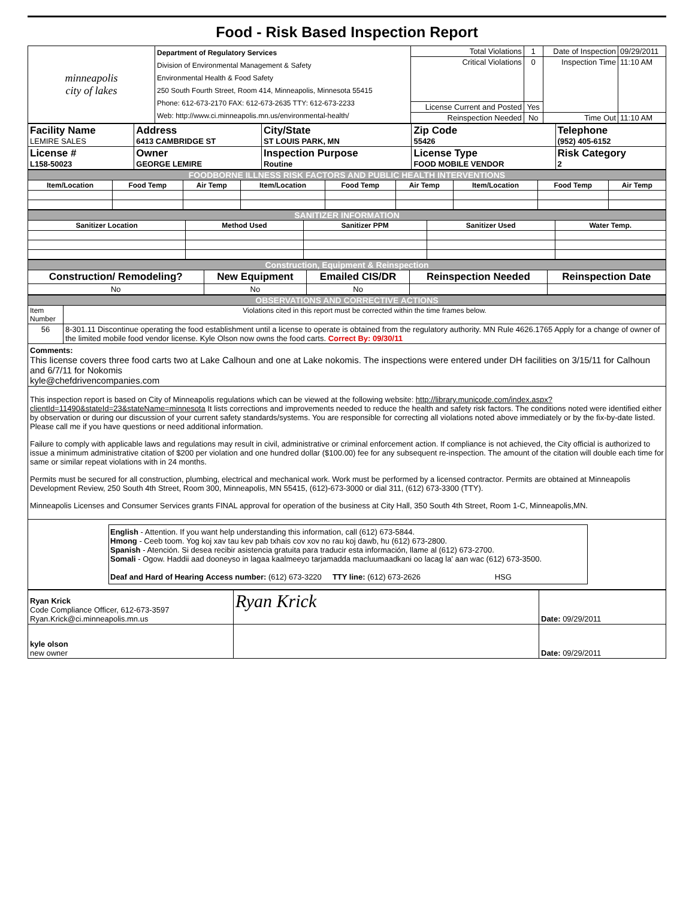Food - Risk Based Inspection Report
| minneapolis city of lakes | Department of Regulatory Services Division of Environmental Management & Safety Environmental Health & Food Safety 250 South Fourth Street, Room 414, Minneapolis, Minnesota 55415 Phone: 612-673-2170 FAX: 612-673-2635 TTY: 612-673-2233 Web: http://www.ci.minneapolis.mn.us/environmental-health/ | Total Violations | 1 | Date of Inspection | 09/29/2011 |
| | | Critical Violations | 0 | Inspection Time | 11:10 AM |
| | | License Current and Posted | Yes | | |
| | | Reinspection Needed | No | Time Out | 11:10 AM |
| Facility Name LEMIRE SALES | Address 6413 CAMBRIDGE ST | City/State ST LOUIS PARK, MN | Zip Code 55426 | Telephone (952) 405-6152 |
| License # L158-50023 | Owner GEORGE LEMIRE | Inspection Purpose Routine | License Type FOOD MOBILE VENDOR | Risk Category 2 |
| FOODBORNE ILLNESS RISK FACTORS AND PUBLIC HEALTH INTERVENTIONS | | | | | | | | |
| Item/Location | Food Temp | Air Temp | Item/Location | Food Temp | Air Temp | Item/Location | Food Temp | Air Temp |
| SANITIZER INFORMATION | | | | |
| Sanitizer Location | Method Used | Sanitizer PPM | Sanitizer Used | Water Temp. |
| Construction, Equipment & Reinspection | | | | |
| Construction/ Remodeling? | New Equipment | Emailed CIS/DR | Reinspection Needed | Reinspection Date |
| No | No | No | | |
| OBSERVATIONS AND CORRECTIVE ACTIONS | |
| Item Number | Violations cited in this report must be corrected within the time frames below. |
| 56 | 8-301.11 Discontinue operating the food establishment until a license to operate is obtained from the regulatory authority. MN Rule 4626.1765 Apply for a change of owner of the limited mobile food vendor license. Kyle Olson now owns the food carts. Correct By: 09/30/11 |
| Comments: This license covers three food carts two at Lake Calhoun and one at Lake nokomis. The inspections were entered under DH facilities on 3/15/11 for Calhoun and 6/7/11 for Nokomis kyle@chefdrivencompanies.com | |
| This inspection report is based on City of Minneapolis regulations which can be viewed at the following website: http://library.municode.com/index.aspx?clientId=11490&stateId=23&stateName=minnesota It lists corrections and improvements needed to reduce the health and safety risk factors. The conditions noted were identified either by observation or during our discussion of your current safety standards/systems. You are responsible for correcting all violations noted above immediately or by the fix-by-date listed. Please call me if you have questions or need additional information. Failure to comply with applicable laws and regulations may result in civil, administrative or criminal enforcement action. If compliance is not achieved, the City official is authorized to issue a minimum administrative citation of $200 per violation and one hundred dollar ($100.00) fee for any subsequent re-inspection. The amount of the citation will double each time for same or similar repeat violations with in 24 months. Permits must be secured for all construction, plumbing, electrical and mechanical work. Work must be performed by a licensed contractor. Permits are obtained at Minneapolis Development Review, 250 South 4th Street, Room 300, Minneapolis, MN 55415, (612)-673-3000 or dial 311, (612) 673-3300 (TTY). Minneapolis Licenses and Consumer Services grants FINAL approval for operation of the business at City Hall, 350 South 4th Street, Room 1-C, Minneapolis,MN. | |
| English - Attention. If you want help understanding this information, call (612) 673-5844. Hmong - Ceeb toom. Yog koj xav tau kev pab txhais cov xov no rau koj dawb, hu (612) 673-2800. Spanish - Atención. Si desea recibir asistencia gratuita para traducir esta información, llame al (612) 673-2700. Somali - Ogow. Haddii aad dooneyso in lagaa kaalmeeyo tarjamadda macluumaadkani oo lacag la' aan wac (612) 673-3500. Deaf and Hard of Hearing Access number: (612) 673-3220 TTY line: (612) 673-2626 HSG | |
| Ryan Krick Code Compliance Officer, 612-673-3597 Ryan.Krick@ci.minneapolis.mn.us | Ryan Krick | Date: 09/29/2011 |
| kyle olson new owner | | Date: 09/29/2011 |